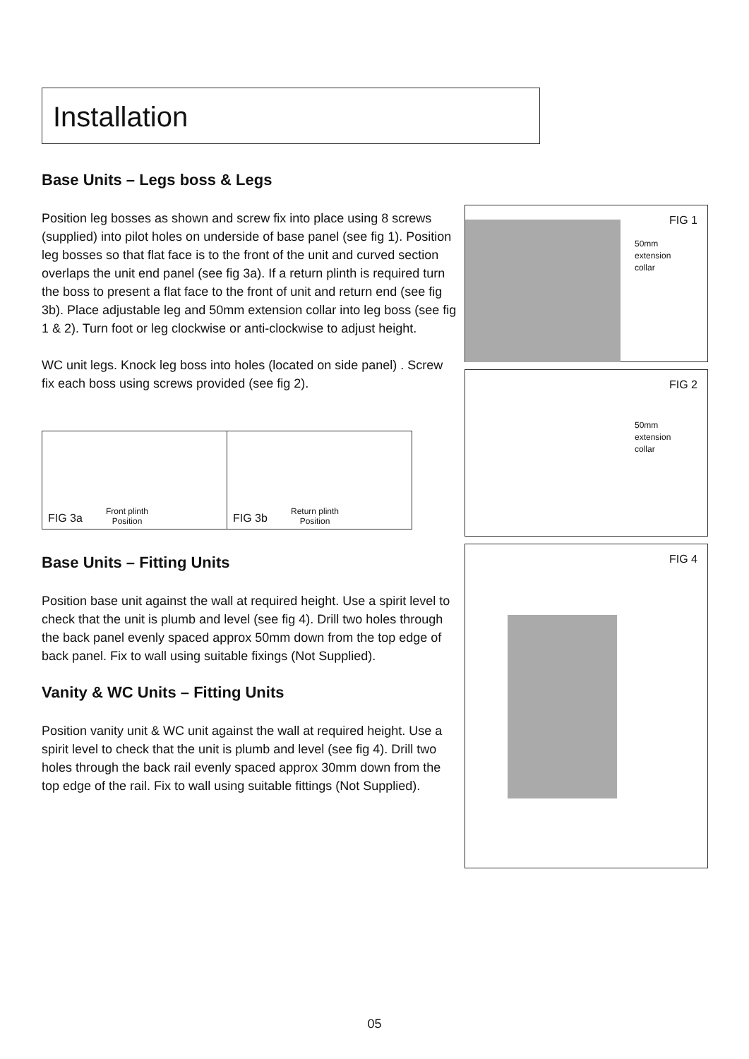Installation
Base Units – Legs boss & Legs
Position leg bosses as shown and screw fix into place using 8 screws (supplied) into pilot holes on underside of base panel (see fig 1). Position leg bosses so that flat face is to the front of the unit and curved section overlaps the unit end panel (see fig 3a). If a return plinth is required turn the boss to present a flat face to the front of unit and return end (see fig 3b). Place adjustable leg and 50mm extension collar into leg boss (see fig 1 & 2). Turn foot or leg clockwise or anti-clockwise to adjust height.
WC unit legs. Knock leg boss into holes (located on side panel) . Screw fix each boss using screws provided (see fig 2).
Base Units – Fitting Units
Position base unit against the wall at required height. Use a spirit level to check that the unit is plumb and level (see fig 4). Drill two holes through the back panel evenly spaced approx 50mm down from the top edge of back panel. Fix to wall using suitable fixings (Not Supplied).
Vanity & WC Units – Fitting Units
Position vanity unit & WC unit against the wall at required height. Use a spirit level to check that the unit is plumb and level (see fig 4). Drill two holes through the back rail evenly spaced approx 30mm down from the top edge of the rail. Fix to wall using suitable fittings (Not Supplied).
FIG 3a
Front plinth
Position
FIG 3b
Return plinth
Position
FIG 1
50mm
extension
collar
FIG 2
50mm
extension
collar
FIG 4
05